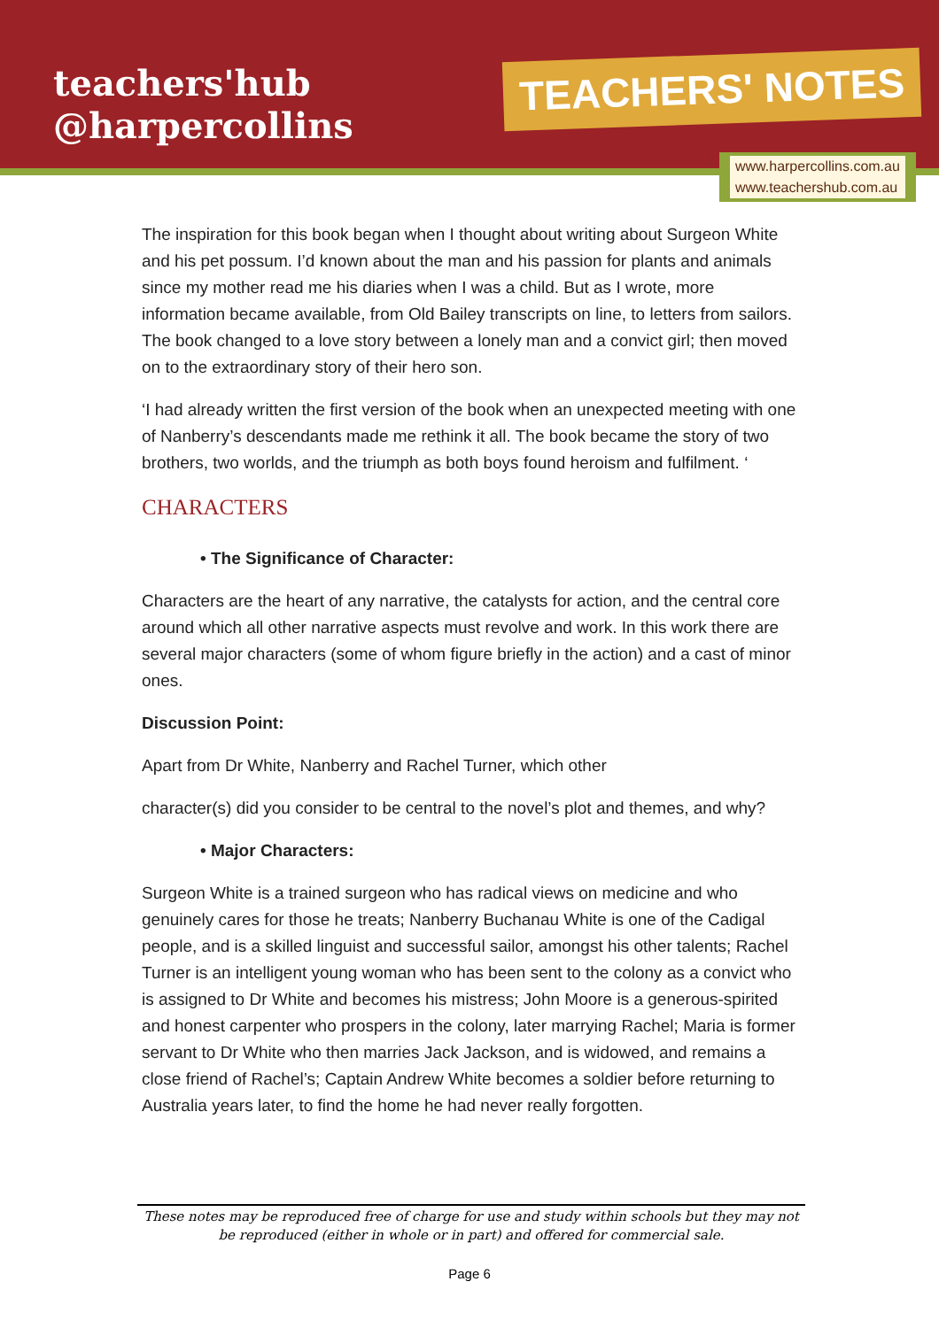teachers'hub
@harpercollins
TEACHERS' NOTES
www.harpercollins.com.au
www.teachershub.com.au
The inspiration for this book began when I thought about writing about Surgeon White and his pet possum. I’d known about the man and his passion for plants and animals since my mother read me his diaries when I was a child. But as I wrote, more information became available, from Old Bailey transcripts on line, to letters from sailors. The book changed to a love story between a lonely man and a convict girl; then moved on to the extraordinary story of their hero son.
‘I had already written the first version of the book when an unexpected meeting with one of Nanberry’s descendants made me rethink it all. The book became the story of two brothers, two worlds, and the triumph as both boys found heroism and fulfilment. ‘
CHARACTERS
• The Significance of Character:
Characters are the heart of any narrative, the catalysts for action, and the central core around which all other narrative aspects must revolve and work. In this work there are several major characters (some of whom figure briefly in the action) and a cast of minor ones.
Discussion Point:
Apart from Dr White, Nanberry and Rachel Turner, which other
character(s) did you consider to be central to the novel’s plot and themes, and why?
• Major Characters:
Surgeon White is a trained surgeon who has radical views on medicine and who genuinely cares for those he treats; Nanberry Buchanau White is one of the Cadigal people, and is a skilled linguist and successful sailor, amongst his other talents; Rachel Turner is an intelligent young woman who has been sent to the colony as a convict who is assigned to Dr White and becomes his mistress; John Moore is a generous-spirited and honest carpenter who prospers in the colony, later marrying Rachel; Maria is former servant to Dr White who then marries Jack Jackson, and is widowed, and remains a close friend of Rachel’s; Captain Andrew White becomes a soldier before returning to Australia years later, to find the home he had never really forgotten.
These notes may be reproduced free of charge for use and study within schools but they may not be reproduced (either in whole or in part) and offered for commercial sale.
Page 6